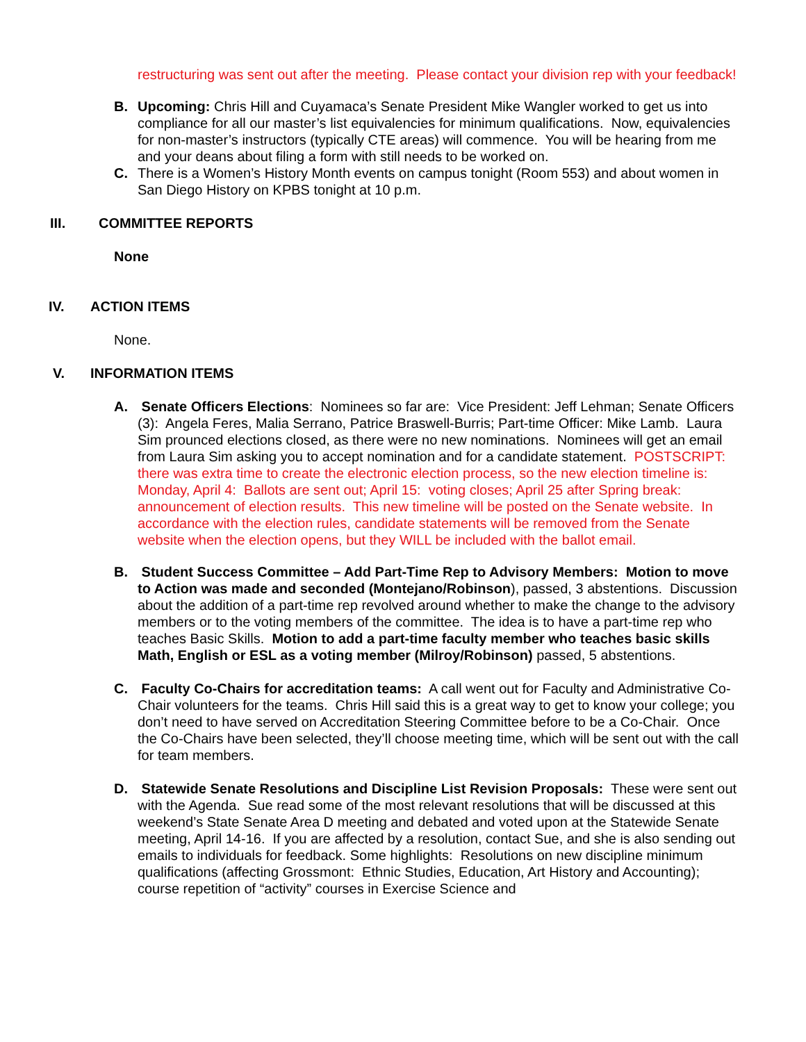restructuring was sent out after the meeting. Please contact your division rep with your feedback!
B. Upcoming: Chris Hill and Cuyamaca’s Senate President Mike Wangler worked to get us into compliance for all our master’s list equivalencies for minimum qualifications. Now, equivalencies for non-master’s instructors (typically CTE areas) will commence. You will be hearing from me and your deans about filing a form with still needs to be worked on.
C. There is a Women’s History Month events on campus tonight (Room 553) and about women in San Diego History on KPBS tonight at 10 p.m.
III. COMMITTEE REPORTS
None
IV. ACTION ITEMS
None.
V. INFORMATION ITEMS
A. Senate Officers Elections: Nominees so far are: Vice President: Jeff Lehman; Senate Officers (3): Angela Feres, Malia Serrano, Patrice Braswell-Burris; Part-time Officer: Mike Lamb. Laura Sim prounced elections closed, as there were no new nominations. Nominees will get an email from Laura Sim asking you to accept nomination and for a candidate statement. POSTSCRIPT: there was extra time to create the electronic election process, so the new election timeline is: Monday, April 4: Ballots are sent out; April 15: voting closes; April 25 after Spring break: announcement of election results. This new timeline will be posted on the Senate website. In accordance with the election rules, candidate statements will be removed from the Senate website when the election opens, but they WILL be included with the ballot email.
B. Student Success Committee – Add Part-Time Rep to Advisory Members: Motion to move to Action was made and seconded (Montejano/Robinson), passed, 3 abstentions. Discussion about the addition of a part-time rep revolved around whether to make the change to the advisory members or to the voting members of the committee. The idea is to have a part-time rep who teaches Basic Skills. Motion to add a part-time faculty member who teaches basic skills Math, English or ESL as a voting member (Milroy/Robinson) passed, 5 abstentions.
C. Faculty Co-Chairs for accreditation teams: A call went out for Faculty and Administrative Co-Chair volunteers for the teams. Chris Hill said this is a great way to get to know your college; you don’t need to have served on Accreditation Steering Committee before to be a Co-Chair. Once the Co-Chairs have been selected, they’ll choose meeting time, which will be sent out with the call for team members.
D. Statewide Senate Resolutions and Discipline List Revision Proposals: These were sent out with the Agenda. Sue read some of the most relevant resolutions that will be discussed at this weekend’s State Senate Area D meeting and debated and voted upon at the Statewide Senate meeting, April 14-16. If you are affected by a resolution, contact Sue, and she is also sending out emails to individuals for feedback. Some highlights: Resolutions on new discipline minimum qualifications (affecting Grossmont: Ethnic Studies, Education, Art History and Accounting); course repetition of “activity” courses in Exercise Science and